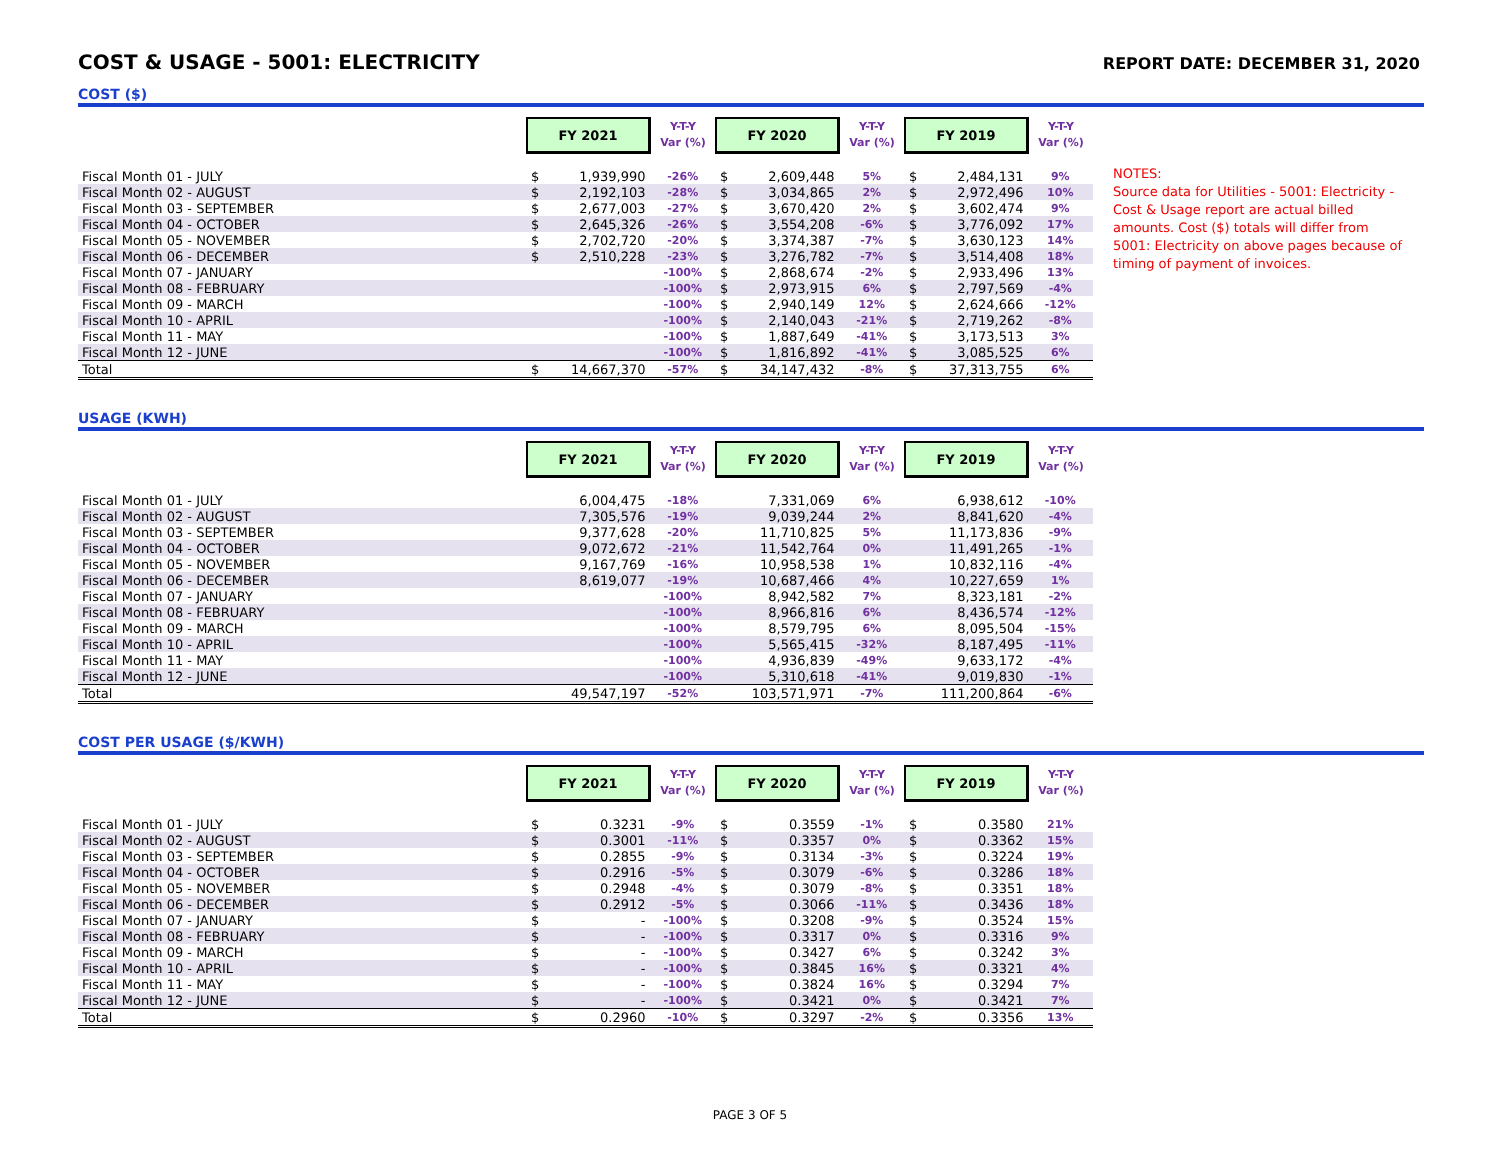COST & USAGE - 5001: ELECTRICITY
REPORT DATE: DECEMBER 31, 2020
COST ($)
| | FY 2021 | | Y-T-Y Var (%) | FY 2020 | | Y-T-Y Var (%) | FY 2019 | | Y-T-Y Var (%) |
| --- | --- | --- | --- | --- | --- | --- | --- | --- | --- |
| Fiscal Month 01 - JULY | $ | 1,939,990 | -26% | $ | 2,609,448 | 5% | $ | 2,484,131 | 9% |
| Fiscal Month 02 - AUGUST | $ | 2,192,103 | -28% | $ | 3,034,865 | 2% | $ | 2,972,496 | 10% |
| Fiscal Month 03 - SEPTEMBER | $ | 2,677,003 | -27% | $ | 3,670,420 | 2% | $ | 3,602,474 | 9% |
| Fiscal Month 04 - OCTOBER | $ | 2,645,326 | -26% | $ | 3,554,208 | -6% | $ | 3,776,092 | 17% |
| Fiscal Month 05 - NOVEMBER | $ | 2,702,720 | -20% | $ | 3,374,387 | -7% | $ | 3,630,123 | 14% |
| Fiscal Month 06 - DECEMBER | $ | 2,510,228 | -23% | $ | 3,276,782 | -7% | $ | 3,514,408 | 18% |
| Fiscal Month 07 - JANUARY | | | -100% | $ | 2,868,674 | -2% | $ | 2,933,496 | 13% |
| Fiscal Month 08 - FEBRUARY | | | -100% | $ | 2,973,915 | 6% | $ | 2,797,569 | -4% |
| Fiscal Month 09 - MARCH | | | -100% | $ | 2,940,149 | 12% | $ | 2,624,666 | -12% |
| Fiscal Month 10 - APRIL | | | -100% | $ | 2,140,043 | -21% | $ | 2,719,262 | -8% |
| Fiscal Month 11 - MAY | | | -100% | $ | 1,887,649 | -41% | $ | 3,173,513 | 3% |
| Fiscal Month 12 - JUNE | | | -100% | $ | 1,816,892 | -41% | $ | 3,085,525 | 6% |
| Total | $ | 14,667,370 | -57% | $ | 34,147,432 | -8% | $ | 37,313,755 | 6% |
NOTES:
Source data for Utilities - 5001: Electricity - Cost & Usage report are actual billed amounts. Cost ($) totals will differ from 5001: Electricity on above pages because of timing of payment of invoices.
USAGE (KWH)
| | FY 2021 | | Y-T-Y Var (%) | FY 2020 | | Y-T-Y Var (%) | FY 2019 | | Y-T-Y Var (%) |
| --- | --- | --- | --- | --- | --- | --- | --- | --- | --- |
| Fiscal Month 01 - JULY | | 6,004,475 | -18% | | 7,331,069 | 6% | | 6,938,612 | -10% |
| Fiscal Month 02 - AUGUST | | 7,305,576 | -19% | | 9,039,244 | 2% | | 8,841,620 | -4% |
| Fiscal Month 03 - SEPTEMBER | | 9,377,628 | -20% | | 11,710,825 | 5% | | 11,173,836 | -9% |
| Fiscal Month 04 - OCTOBER | | 9,072,672 | -21% | | 11,542,764 | 0% | | 11,491,265 | -1% |
| Fiscal Month 05 - NOVEMBER | | 9,167,769 | -16% | | 10,958,538 | 1% | | 10,832,116 | -4% |
| Fiscal Month 06 - DECEMBER | | 8,619,077 | -19% | | 10,687,466 | 4% | | 10,227,659 | 1% |
| Fiscal Month 07 - JANUARY | | | -100% | | 8,942,582 | 7% | | 8,323,181 | -2% |
| Fiscal Month 08 - FEBRUARY | | | -100% | | 8,966,816 | 6% | | 8,436,574 | -12% |
| Fiscal Month 09 - MARCH | | | -100% | | 8,579,795 | 6% | | 8,095,504 | -15% |
| Fiscal Month 10 - APRIL | | | -100% | | 5,565,415 | -32% | | 8,187,495 | -11% |
| Fiscal Month 11 - MAY | | | -100% | | 4,936,839 | -49% | | 9,633,172 | -4% |
| Fiscal Month 12 - JUNE | | | -100% | | 5,310,618 | -41% | | 9,019,830 | -1% |
| Total | | 49,547,197 | -52% | | 103,571,971 | -7% | | 111,200,864 | -6% |
COST PER USAGE ($/KWH)
| | FY 2021 | | Y-T-Y Var (%) | FY 2020 | | Y-T-Y Var (%) | FY 2019 | | Y-T-Y Var (%) |
| --- | --- | --- | --- | --- | --- | --- | --- | --- | --- |
| Fiscal Month 01 - JULY | $ | 0.3231 | -9% | $ | 0.3559 | -1% | $ | 0.3580 | 21% |
| Fiscal Month 02 - AUGUST | $ | 0.3001 | -11% | $ | 0.3357 | 0% | $ | 0.3362 | 15% |
| Fiscal Month 03 - SEPTEMBER | $ | 0.2855 | -9% | $ | 0.3134 | -3% | $ | 0.3224 | 19% |
| Fiscal Month 04 - OCTOBER | $ | 0.2916 | -5% | $ | 0.3079 | -6% | $ | 0.3286 | 18% |
| Fiscal Month 05 - NOVEMBER | $ | 0.2948 | -4% | $ | 0.3079 | -8% | $ | 0.3351 | 18% |
| Fiscal Month 06 - DECEMBER | $ | 0.2912 | -5% | $ | 0.3066 | -11% | $ | 0.3436 | 18% |
| Fiscal Month 07 - JANUARY | $ | - | -100% | $ | 0.3208 | -9% | $ | 0.3524 | 15% |
| Fiscal Month 08 - FEBRUARY | $ | - | -100% | $ | 0.3317 | 0% | $ | 0.3316 | 9% |
| Fiscal Month 09 - MARCH | $ | - | -100% | $ | 0.3427 | 6% | $ | 0.3242 | 3% |
| Fiscal Month 10 - APRIL | $ | - | -100% | $ | 0.3845 | 16% | $ | 0.3321 | 4% |
| Fiscal Month 11 - MAY | $ | - | -100% | $ | 0.3824 | 16% | $ | 0.3294 | 7% |
| Fiscal Month 12 - JUNE | $ | - | -100% | $ | 0.3421 | 0% | $ | 0.3421 | 7% |
| Total | $ | 0.2960 | -10% | $ | 0.3297 | -2% | $ | 0.3356 | 13% |
PAGE 3 OF 5